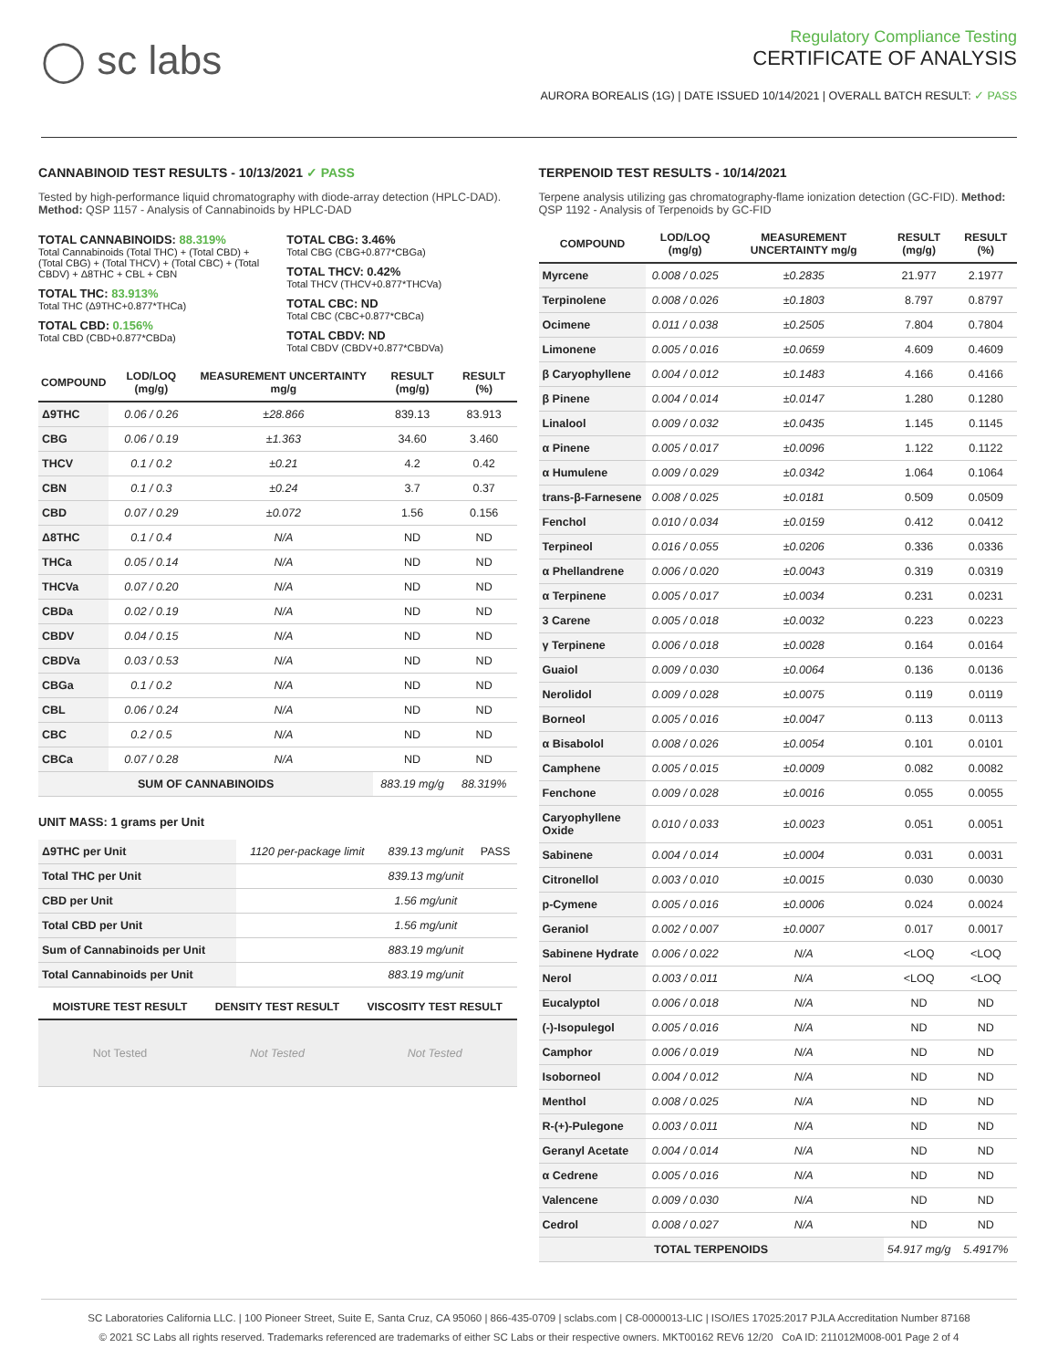◯ sc labs
Regulatory Compliance Testing
CERTIFICATE OF ANALYSIS
AURORA BOREALIS (1G) | DATE ISSUED 10/14/2021 | OVERALL BATCH RESULT: ✓ PASS
CANNABINOID TEST RESULTS - 10/13/2021 ✓ PASS
Tested by high-performance liquid chromatography with diode-array detection (HPLC-DAD). Method: QSP 1157 - Analysis of Cannabinoids by HPLC-DAD
TOTAL CANNABINOIDS: 88.319%
Total Cannabinoids (Total THC) + (Total CBD) + (Total CBG) + (Total THCV) + (Total CBC) + (Total CBDV) + Δ8THC + CBL + CBN
TOTAL THC: 83.913%
Total THC (Δ9THC+0.877*THCa)
TOTAL CBD: 0.156%
Total CBD (CBD+0.877*CBDa)
TOTAL CBG: 3.46%
Total CBG (CBG+0.877*CBGa)
TOTAL THCV: 0.42%
Total THCV (THCV+0.877*THCVa)
TOTAL CBC: ND
Total CBC (CBC+0.877*CBCa)
TOTAL CBDV: ND
Total CBDV (CBDV+0.877*CBDVa)
| COMPOUND | LOD/LOQ (mg/g) | MEASUREMENT UNCERTAINTY mg/g | RESULT (mg/g) | RESULT (%) |
| --- | --- | --- | --- | --- |
| Δ9THC | 0.06 / 0.26 | ±28.866 | 839.13 | 83.913 |
| CBG | 0.06 / 0.19 | ±1.363 | 34.60 | 3.460 |
| THCV | 0.1 / 0.2 | ±0.21 | 4.2 | 0.42 |
| CBN | 0.1 / 0.3 | ±0.24 | 3.7 | 0.37 |
| CBD | 0.07 / 0.29 | ±0.072 | 1.56 | 0.156 |
| Δ8THC | 0.1 / 0.4 | N/A | ND | ND |
| THCa | 0.05 / 0.14 | N/A | ND | ND |
| THCVa | 0.07 / 0.20 | N/A | ND | ND |
| CBDa | 0.02 / 0.19 | N/A | ND | ND |
| CBDV | 0.04 / 0.15 | N/A | ND | ND |
| CBDVa | 0.03 / 0.53 | N/A | ND | ND |
| CBGa | 0.1 / 0.2 | N/A | ND | ND |
| CBL | 0.06 / 0.24 | N/A | ND | ND |
| CBC | 0.2 / 0.5 | N/A | ND | ND |
| CBCa | 0.07 / 0.28 | N/A | ND | ND |
| SUM OF CANNABINOIDS | | | 883.19 mg/g | 88.319% |
UNIT MASS: 1 grams per Unit
| Δ9THC per Unit | 1120 per-package limit | 839.13 mg/unit | PASS |
| Total THC per Unit | | 839.13 mg/unit | |
| CBD per Unit | | 1.56 mg/unit | |
| Total CBD per Unit | | 1.56 mg/unit | |
| Sum of Cannabinoids per Unit | | 883.19 mg/unit | |
| Total Cannabinoids per Unit | | 883.19 mg/unit | |
| MOISTURE TEST RESULT | DENSITY TEST RESULT | VISCOSITY TEST RESULT |
| --- | --- | --- |
| Not Tested | Not Tested | Not Tested |
TERPENOID TEST RESULTS - 10/14/2021
Terpene analysis utilizing gas chromatography-flame ionization detection (GC-FID). Method: QSP 1192 - Analysis of Terpenoids by GC-FID
| COMPOUND | LOD/LOQ (mg/g) | MEASUREMENT UNCERTAINTY mg/g | RESULT (mg/g) | RESULT (%) |
| --- | --- | --- | --- | --- |
| Myrcene | 0.008 / 0.025 | ±0.2835 | 21.977 | 2.1977 |
| Terpinolene | 0.008 / 0.026 | ±0.1803 | 8.797 | 0.8797 |
| Ocimene | 0.011 / 0.038 | ±0.2505 | 7.804 | 0.7804 |
| Limonene | 0.005 / 0.016 | ±0.0659 | 4.609 | 0.4609 |
| β Caryophyllene | 0.004 / 0.012 | ±0.1483 | 4.166 | 0.4166 |
| β Pinene | 0.004 / 0.014 | ±0.0147 | 1.280 | 0.1280 |
| Linalool | 0.009 / 0.032 | ±0.0435 | 1.145 | 0.1145 |
| α Pinene | 0.005 / 0.017 | ±0.0096 | 1.122 | 0.1122 |
| α Humulene | 0.009 / 0.029 | ±0.0342 | 1.064 | 0.1064 |
| trans-β-Farnesene | 0.008 / 0.025 | ±0.0181 | 0.509 | 0.0509 |
| Fenchol | 0.010 / 0.034 | ±0.0159 | 0.412 | 0.0412 |
| Terpineol | 0.016 / 0.055 | ±0.0206 | 0.336 | 0.0336 |
| α Phellandrene | 0.006 / 0.020 | ±0.0043 | 0.319 | 0.0319 |
| α Terpinene | 0.005 / 0.017 | ±0.0034 | 0.231 | 0.0231 |
| 3 Carene | 0.005 / 0.018 | ±0.0032 | 0.223 | 0.0223 |
| γ Terpinene | 0.006 / 0.018 | ±0.0028 | 0.164 | 0.0164 |
| Guaiol | 0.009 / 0.030 | ±0.0064 | 0.136 | 0.0136 |
| Nerolidol | 0.009 / 0.028 | ±0.0075 | 0.119 | 0.0119 |
| Borneol | 0.005 / 0.016 | ±0.0047 | 0.113 | 0.0113 |
| α Bisabolol | 0.008 / 0.026 | ±0.0054 | 0.101 | 0.0101 |
| Camphene | 0.005 / 0.015 | ±0.0009 | 0.082 | 0.0082 |
| Fenchone | 0.009 / 0.028 | ±0.0016 | 0.055 | 0.0055 |
| Caryophyllene Oxide | 0.010 / 0.033 | ±0.0023 | 0.051 | 0.0051 |
| Sabinene | 0.004 / 0.014 | ±0.0004 | 0.031 | 0.0031 |
| Citronellol | 0.003 / 0.010 | ±0.0015 | 0.030 | 0.0030 |
| p-Cymene | 0.005 / 0.016 | ±0.0006 | 0.024 | 0.0024 |
| Geraniol | 0.002 / 0.007 | ±0.0007 | 0.017 | 0.0017 |
| Sabinene Hydrate | 0.006 / 0.022 | N/A | <LOQ | <LOQ |
| Nerol | 0.003 / 0.011 | N/A | <LOQ | <LOQ |
| Eucalyptol | 0.006 / 0.018 | N/A | ND | ND |
| (-)-Isopulegol | 0.005 / 0.016 | N/A | ND | ND |
| Camphor | 0.006 / 0.019 | N/A | ND | ND |
| Isoborneol | 0.004 / 0.012 | N/A | ND | ND |
| Menthol | 0.008 / 0.025 | N/A | ND | ND |
| R-(+)-Pulegone | 0.003 / 0.011 | N/A | ND | ND |
| Geranyl Acetate | 0.004 / 0.014 | N/A | ND | ND |
| α Cedrene | 0.005 / 0.016 | N/A | ND | ND |
| Valencene | 0.009 / 0.030 | N/A | ND | ND |
| Cedrol | 0.008 / 0.027 | N/A | ND | ND |
| TOTAL TERPENOIDS | | | 54.917 mg/g | 5.4917% |
SC Laboratories California LLC. | 100 Pioneer Street, Suite E, Santa Cruz, CA 95060 | 866-435-0709 | sclabs.com | C8-0000013-LIC | ISO/IES 17025:2017 PJLA Accreditation Number 87168
© 2021 SC Labs all rights reserved. Trademarks referenced are trademarks of either SC Labs or their respective owners. MKT00162 REV6 12/20 CoA ID: 211012M008-001 Page 2 of 4